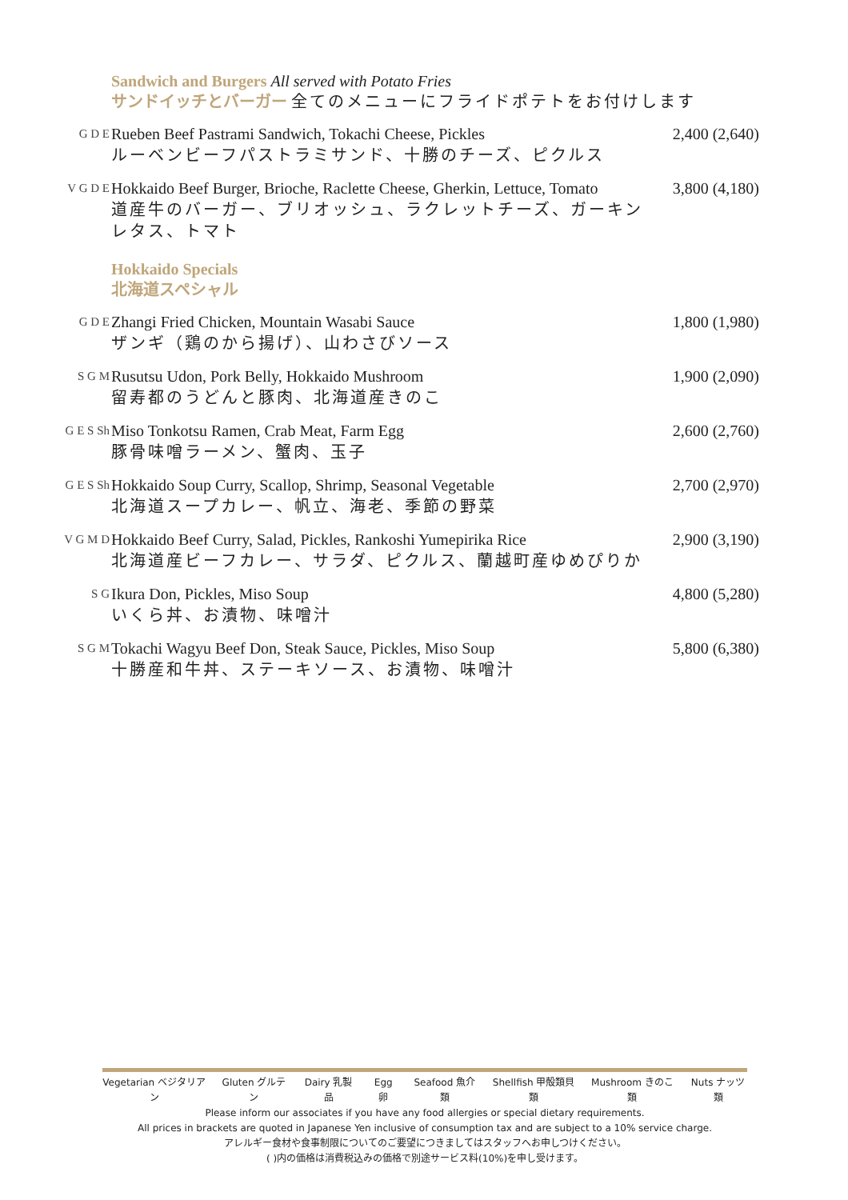Sandwich and Burgers All served with Potato Fries
サンドイッチとバーガー 全てのメニューにフライドポテトをお付けします
G D E
Rueben Beef Pastrami Sandwich, Tokachi Cheese, Pickles
ルーベンビーフパストラミサンド、十勝のチーズ、ピクルス
2,400 (2,640)
V G D E
Hokkaido Beef Burger, Brioche, Raclette Cheese, Gherkin, Lettuce, Tomato
道産牛のバーガー、ブリオッシュ、ラクレットチーズ、ガーキン
レタス、トマト
3,800 (4,180)
Hokkaido Specials
北海道スペシャル
G D E
Zhangi Fried Chicken, Mountain Wasabi Sauce
ザンギ（鶏のから揚げ）、山わさびソース
1,800 (1,980)
S G M
Rusutsu Udon, Pork Belly, Hokkaido Mushroom
留寿都のうどんと豚肉、北海道産きのこ
1,900 (2,090)
G E S Sh
Miso Tonkotsu Ramen, Crab Meat, Farm Egg
豚骨味噌ラーメン、蟹肉、玉子
2,600 (2,760)
G E S Sh
Hokkaido Soup Curry, Scallop, Shrimp, Seasonal Vegetable
北海道スープカレー、帆立、海老、季節の野菜
2,700 (2,970)
V G M D
Hokkaido Beef Curry, Salad, Pickles, Rankoshi Yumepirika Rice
北海道産ビーフカレー、サラダ、ピクルス、蘭越町産ゆめぴりか
2,900 (3,190)
S G
Ikura Don, Pickles, Miso Soup
いくら丼、お漬物、味噌汁
4,800 (5,280)
S G M
Tokachi Wagyu Beef Don, Steak Sauce, Pickles, Miso Soup
十勝産和牛丼、ステーキソース、お漬物、味噌汁
5,800 (6,380)
Vegetarian ベジタリアン Gluten グルテン Dairy 乳製品 Egg 卵 Seafood 魚介類 Shellfish 甲殻類貝類 Mushroom きのこ類 Nuts ナッツ類
Please inform our associates if you have any food allergies or special dietary requirements.
All prices in brackets are quoted in Japanese Yen inclusive of consumption tax and are subject to a 10% service charge.
アレルギー食材や食事制限についてのご要望につきましてはスタッフへお申しつけください。
( )内の価格は消費税込みの価格で別途サービス料(10%)を申し受けます。